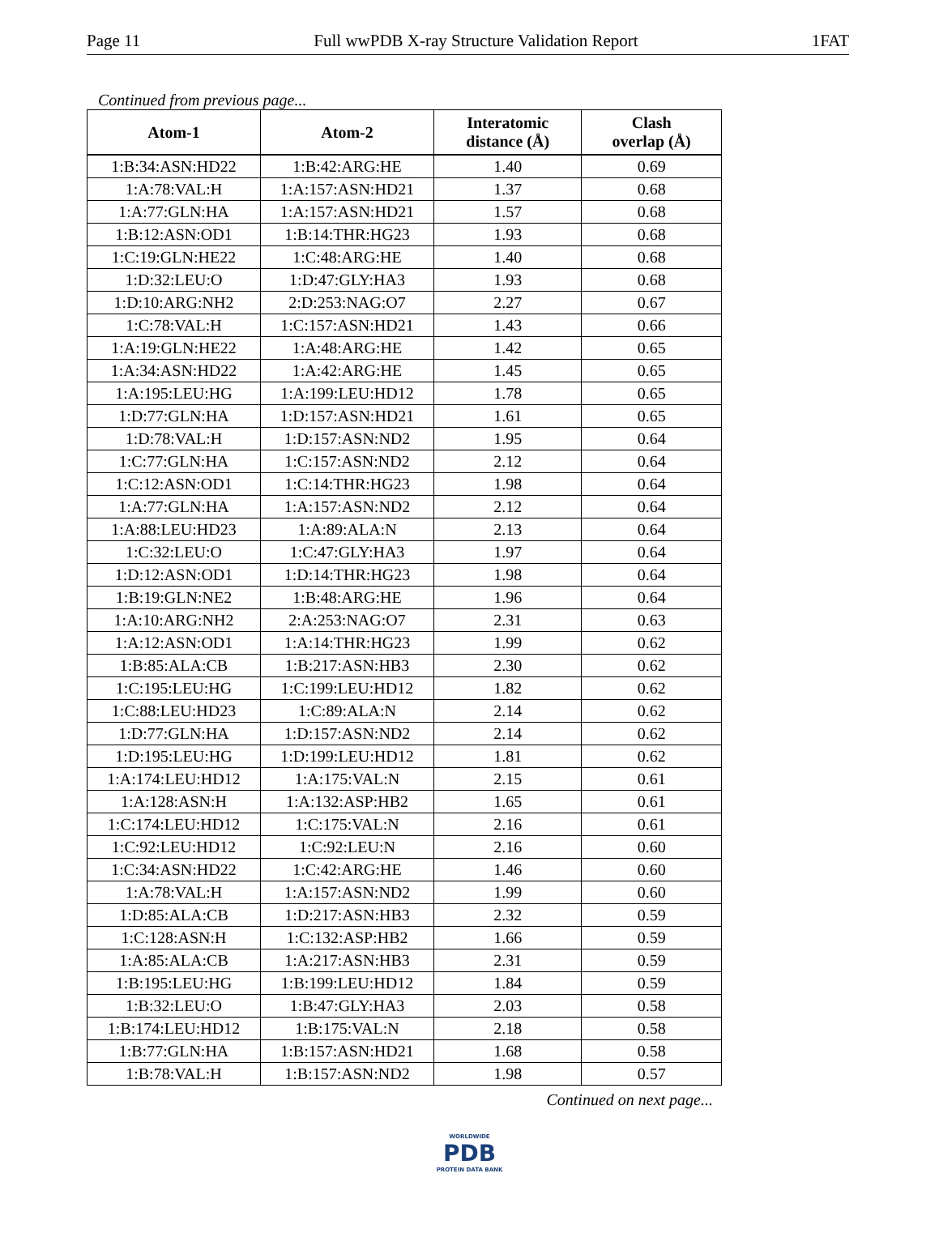Page 11 Full wwPDB X-ray Structure Validation Report 1FAT
Continued from previous page...
| Atom-1 | Atom-2 | Interatomic distance (Å) | Clash overlap (Å) |
| --- | --- | --- | --- |
| 1:B:34:ASN:HD22 | 1:B:42:ARG:HE | 1.40 | 0.69 |
| 1:A:78:VAL:H | 1:A:157:ASN:HD21 | 1.37 | 0.68 |
| 1:A:77:GLN:HA | 1:A:157:ASN:HD21 | 1.57 | 0.68 |
| 1:B:12:ASN:OD1 | 1:B:14:THR:HG23 | 1.93 | 0.68 |
| 1:C:19:GLN:HE22 | 1:C:48:ARG:HE | 1.40 | 0.68 |
| 1:D:32:LEU:O | 1:D:47:GLY:HA3 | 1.93 | 0.68 |
| 1:D:10:ARG:NH2 | 2:D:253:NAG:O7 | 2.27 | 0.67 |
| 1:C:78:VAL:H | 1:C:157:ASN:HD21 | 1.43 | 0.66 |
| 1:A:19:GLN:HE22 | 1:A:48:ARG:HE | 1.42 | 0.65 |
| 1:A:34:ASN:HD22 | 1:A:42:ARG:HE | 1.45 | 0.65 |
| 1:A:195:LEU:HG | 1:A:199:LEU:HD12 | 1.78 | 0.65 |
| 1:D:77:GLN:HA | 1:D:157:ASN:HD21 | 1.61 | 0.65 |
| 1:D:78:VAL:H | 1:D:157:ASN:ND2 | 1.95 | 0.64 |
| 1:C:77:GLN:HA | 1:C:157:ASN:ND2 | 2.12 | 0.64 |
| 1:C:12:ASN:OD1 | 1:C:14:THR:HG23 | 1.98 | 0.64 |
| 1:A:77:GLN:HA | 1:A:157:ASN:ND2 | 2.12 | 0.64 |
| 1:A:88:LEU:HD23 | 1:A:89:ALA:N | 2.13 | 0.64 |
| 1:C:32:LEU:O | 1:C:47:GLY:HA3 | 1.97 | 0.64 |
| 1:D:12:ASN:OD1 | 1:D:14:THR:HG23 | 1.98 | 0.64 |
| 1:B:19:GLN:NE2 | 1:B:48:ARG:HE | 1.96 | 0.64 |
| 1:A:10:ARG:NH2 | 2:A:253:NAG:O7 | 2.31 | 0.63 |
| 1:A:12:ASN:OD1 | 1:A:14:THR:HG23 | 1.99 | 0.62 |
| 1:B:85:ALA:CB | 1:B:217:ASN:HB3 | 2.30 | 0.62 |
| 1:C:195:LEU:HG | 1:C:199:LEU:HD12 | 1.82 | 0.62 |
| 1:C:88:LEU:HD23 | 1:C:89:ALA:N | 2.14 | 0.62 |
| 1:D:77:GLN:HA | 1:D:157:ASN:ND2 | 2.14 | 0.62 |
| 1:D:195:LEU:HG | 1:D:199:LEU:HD12 | 1.81 | 0.62 |
| 1:A:174:LEU:HD12 | 1:A:175:VAL:N | 2.15 | 0.61 |
| 1:A:128:ASN:H | 1:A:132:ASP:HB2 | 1.65 | 0.61 |
| 1:C:174:LEU:HD12 | 1:C:175:VAL:N | 2.16 | 0.61 |
| 1:C:92:LEU:HD12 | 1:C:92:LEU:N | 2.16 | 0.60 |
| 1:C:34:ASN:HD22 | 1:C:42:ARG:HE | 1.46 | 0.60 |
| 1:A:78:VAL:H | 1:A:157:ASN:ND2 | 1.99 | 0.60 |
| 1:D:85:ALA:CB | 1:D:217:ASN:HB3 | 2.32 | 0.59 |
| 1:C:128:ASN:H | 1:C:132:ASP:HB2 | 1.66 | 0.59 |
| 1:A:85:ALA:CB | 1:A:217:ASN:HB3 | 2.31 | 0.59 |
| 1:B:195:LEU:HG | 1:B:199:LEU:HD12 | 1.84 | 0.59 |
| 1:B:32:LEU:O | 1:B:47:GLY:HA3 | 2.03 | 0.58 |
| 1:B:174:LEU:HD12 | 1:B:175:VAL:N | 2.18 | 0.58 |
| 1:B:77:GLN:HA | 1:B:157:ASN:HD21 | 1.68 | 0.58 |
| 1:B:78:VAL:H | 1:B:157:ASN:ND2 | 1.98 | 0.57 |
Continued on next page...
WORLDWIDE
PDB
PROTEIN DATA BANK